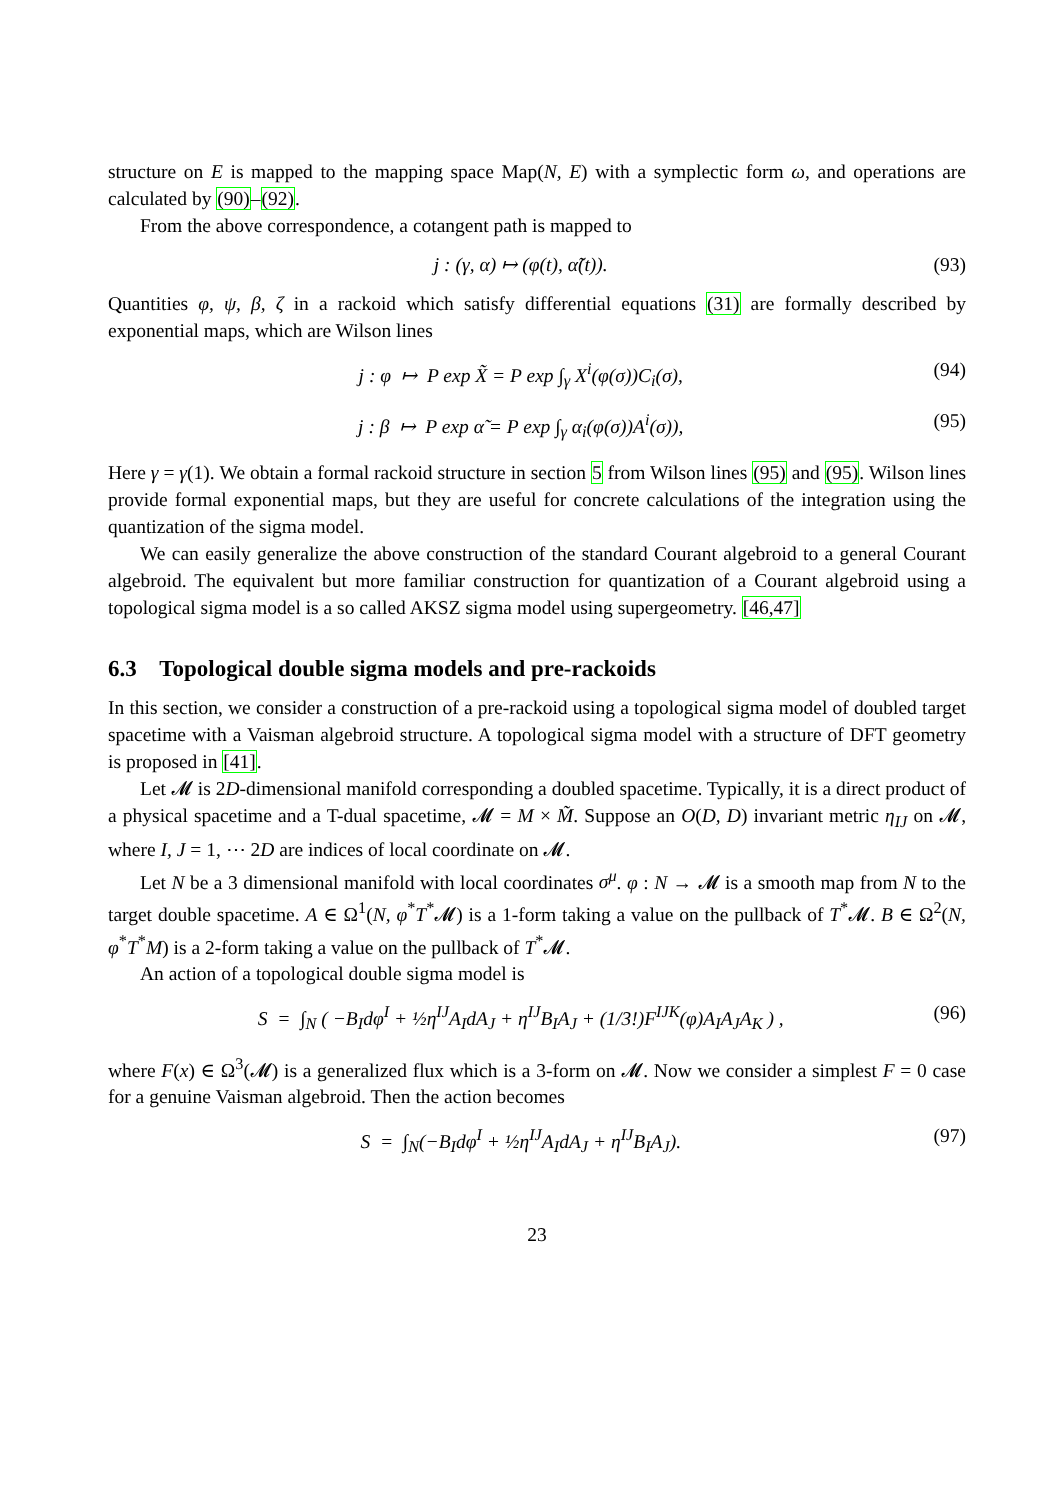structure on E is mapped to the mapping space Map(N, E) with a symplectic form ω, and operations are calculated by (90)–(92).
From the above correspondence, a cotangent path is mapped to
j : (γ, α) ↦ (φ(t), α̃(t)). (93)
Quantities φ, ψ, β, ζ in a rackoid which satisfy differential equations (31) are formally described by exponential maps, which are Wilson lines
j : φ ↦ P exp X̃ = P exp ∫<sub>γ</sub> X<sup>i</sup>(φ(σ))C<sub>i</sub>(σ), (94)
j : β ↦ P exp α̃ = P exp ∫<sub>γ</sub> α<sub>i</sub>(φ(σ))A<sup>i</sup>(σ)), (95)
Here γ = γ(1). We obtain a formal rackoid structure in section 5 from Wilson lines (95) and (95). Wilson lines provide formal exponential maps, but they are useful for concrete calculations of the integration using the quantization of the sigma model.
We can easily generalize the above construction of the standard Courant algebroid to a general Courant algebroid. The equivalent but more familiar construction for quantization of a Courant algebroid using a topological sigma model is a so called AKSZ sigma model using supergeometry. [46,47]
6.3 Topological double sigma models and pre-rackoids
In this section, we consider a construction of a pre-rackoid using a topological sigma model of doubled target spacetime with a Vaisman algebroid structure. A topological sigma model with a structure of DFT geometry is proposed in [41].
Let 𝓜 is 2D-dimensional manifold corresponding a doubled spacetime. Typically, it is a direct product of a physical spacetime and a T-dual spacetime, 𝓜 = M × M̃. Suppose an O(D, D) invariant metric η<sub>IJ</sub> on 𝓜, where I, J = 1, ⋯ 2D are indices of local coordinate on 𝓜.
Let N be a 3 dimensional manifold with local coordinates σ<sup>μ</sup>. φ : N → 𝓜 is a smooth map from N to the target double spacetime. A ∈ Ω<sup>1</sup>(N, φ<sup>*</sup>T<sup>*</sup>𝓜) is a 1-form taking a value on the pullback of T<sup>*</sup>𝓜. B ∈ Ω<sup>2</sup>(N, φ<sup>*</sup>T<sup>*</sup>M) is a 2-form taking a value on the pullback of T<sup>*</sup>𝓜.
An action of a topological double sigma model is
S = ∫<sub>N</sub> ( −B<sub>I</sub>dφ<sup>I</sup> + ½η<sup>IJ</sup>A<sub>I</sub>dA<sub>J</sub> + η<sup>IJ</sup>B<sub>I</sub>A<sub>J</sub> + (1/3!)F<sup>IJK</sup>(φ)A<sub>I</sub>A<sub>J</sub>A<sub>K</sub> ) , (96)
where F(x) ∈ Ω<sup>3</sup>(𝓜) is a generalized flux which is a 3-form on 𝓜. Now we consider a simplest F = 0 case for a genuine Vaisman algebroid. Then the action becomes
S = ∫<sub>N</sub>(−B<sub>I</sub>dφ<sup>I</sup> + ½η<sup>IJ</sup>A<sub>I</sub>dA<sub>J</sub> + η<sup>IJ</sup>B<sub>I</sub>A<sub>J</sub>). (97)
23